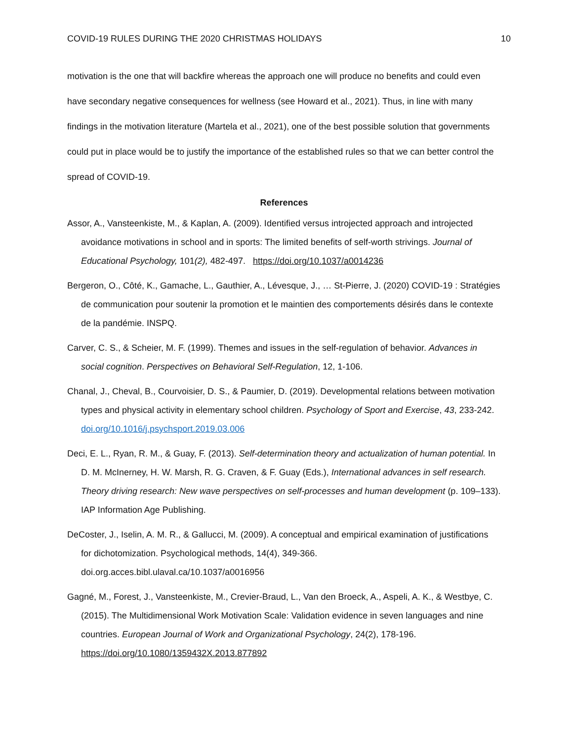COVID-19 RULES DURING THE 2020 CHRISTMAS HOLIDAYS 10
motivation is the one that will backfire whereas the approach one will produce no benefits and could even have secondary negative consequences for wellness (see Howard et al., 2021). Thus, in line with many findings in the motivation literature (Martela et al., 2021), one of the best possible solution that governments could put in place would be to justify the importance of the established rules so that we can better control the spread of COVID-19.
References
Assor, A., Vansteenkiste, M., & Kaplan, A. (2009). Identified versus introjected approach and introjected avoidance motivations in school and in sports: The limited benefits of self-worth strivings. Journal of Educational Psychology, 101(2), 482-497. https://doi.org/10.1037/a0014236
Bergeron, O., Côté, K., Gamache, L., Gauthier, A., Lévesque, J., … St-Pierre, J. (2020) COVID-19 : Stratégies de communication pour soutenir la promotion et le maintien des comportements désirés dans le contexte de la pandémie. INSPQ.
Carver, C. S., & Scheier, M. F. (1999). Themes and issues in the self-regulation of behavior. Advances in social cognition. Perspectives on Behavioral Self-Regulation, 12, 1-106.
Chanal, J., Cheval, B., Courvoisier, D. S., & Paumier, D. (2019). Developmental relations between motivation types and physical activity in elementary school children. Psychology of Sport and Exercise, 43, 233-242. doi.org/10.1016/j.psychsport.2019.03.006
Deci, E. L., Ryan, R. M., & Guay, F. (2013). Self-determination theory and actualization of human potential. In D. M. McInerney, H. W. Marsh, R. G. Craven, & F. Guay (Eds.), International advances in self research. Theory driving research: New wave perspectives on self-processes and human development (p. 109–133). IAP Information Age Publishing.
DeCoster, J., Iselin, A. M. R., & Gallucci, M. (2009). A conceptual and empirical examination of justifications for dichotomization. Psychological methods, 14(4), 349-366. doi.org.acces.bibl.ulaval.ca/10.1037/a0016956
Gagné, M., Forest, J., Vansteenkiste, M., Crevier-Braud, L., Van den Broeck, A., Aspeli, A. K., & Westbye, C. (2015). The Multidimensional Work Motivation Scale: Validation evidence in seven languages and nine countries. European Journal of Work and Organizational Psychology, 24(2), 178-196. https://doi.org/10.1080/1359432X.2013.877892